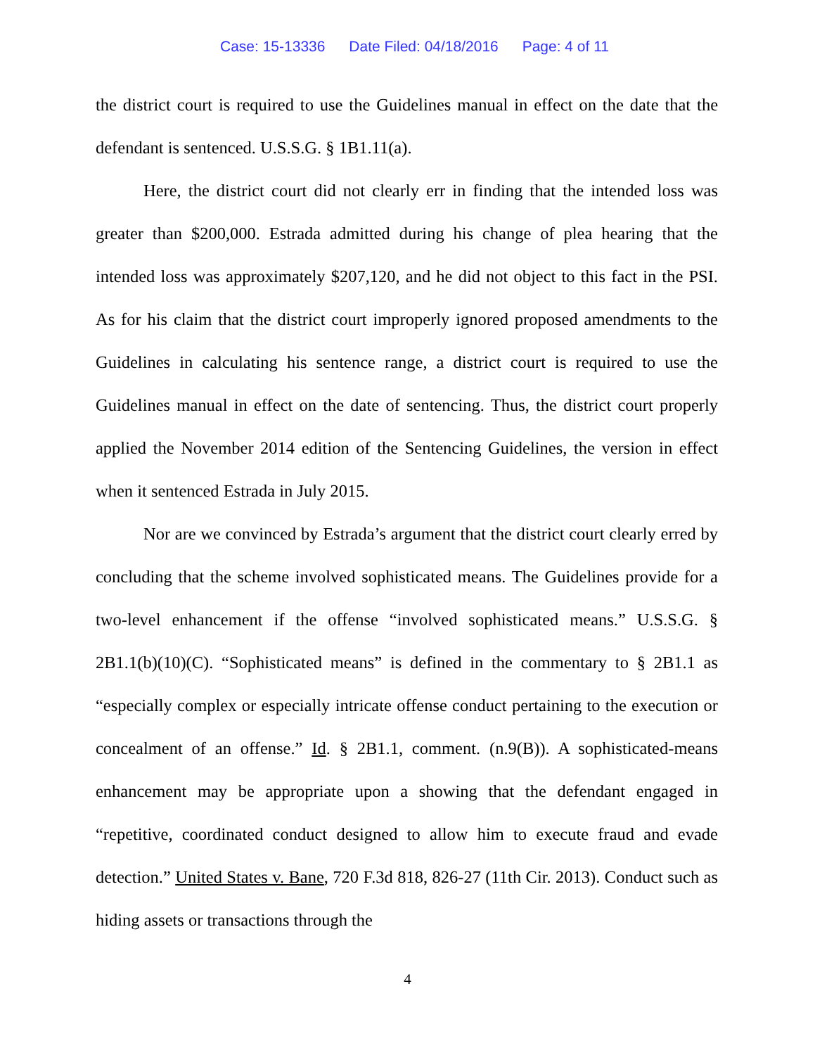Case: 15-13336 Date Filed: 04/18/2016 Page: 4 of 11
the district court is required to use the Guidelines manual in effect on the date that the defendant is sentenced. U.S.S.G. § 1B1.11(a).
Here, the district court did not clearly err in finding that the intended loss was greater than $200,000. Estrada admitted during his change of plea hearing that the intended loss was approximately $207,120, and he did not object to this fact in the PSI. As for his claim that the district court improperly ignored proposed amendments to the Guidelines in calculating his sentence range, a district court is required to use the Guidelines manual in effect on the date of sentencing. Thus, the district court properly applied the November 2014 edition of the Sentencing Guidelines, the version in effect when it sentenced Estrada in July 2015.
Nor are we convinced by Estrada’s argument that the district court clearly erred by concluding that the scheme involved sophisticated means. The Guidelines provide for a two-level enhancement if the offense “involved sophisticated means.” U.S.S.G. § 2B1.1(b)(10)(C). “Sophisticated means” is defined in the commentary to § 2B1.1 as “especially complex or especially intricate offense conduct pertaining to the execution or concealment of an offense.” Id. § 2B1.1, comment. (n.9(B)). A sophisticated-means enhancement may be appropriate upon a showing that the defendant engaged in “repetitive, coordinated conduct designed to allow him to execute fraud and evade detection.” United States v. Bane, 720 F.3d 818, 826-27 (11th Cir. 2013). Conduct such as hiding assets or transactions through the
4